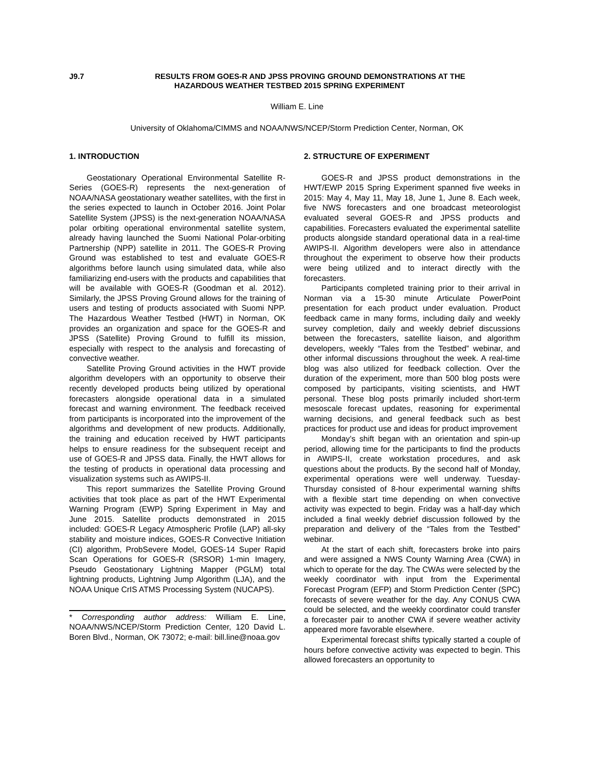J9.7
RESULTS FROM GOES-R AND JPSS PROVING GROUND DEMONSTRATIONS AT THE HAZARDOUS WEATHER TESTBED 2015 SPRING EXPERIMENT
William E. Line
University of Oklahoma/CIMMS and NOAA/NWS/NCEP/Storm Prediction Center, Norman, OK
1. INTRODUCTION
Geostationary Operational Environmental Satellite R-Series (GOES-R) represents the next-generation of NOAA/NASA geostationary weather satellites, with the first in the series expected to launch in October 2016. Joint Polar Satellite System (JPSS) is the next-generation NOAA/NASA polar orbiting operational environmental satellite system, already having launched the Suomi National Polar-orbiting Partnership (NPP) satellite in 2011. The GOES-R Proving Ground was established to test and evaluate GOES-R algorithms before launch using simulated data, while also familiarizing end-users with the products and capabilities that will be available with GOES-R (Goodman et al. 2012). Similarly, the JPSS Proving Ground allows for the training of users and testing of products associated with Suomi NPP. The Hazardous Weather Testbed (HWT) in Norman, OK provides an organization and space for the GOES-R and JPSS (Satellite) Proving Ground to fulfill its mission, especially with respect to the analysis and forecasting of convective weather.
Satellite Proving Ground activities in the HWT provide algorithm developers with an opportunity to observe their recently developed products being utilized by operational forecasters alongside operational data in a simulated forecast and warning environment. The feedback received from participants is incorporated into the improvement of the algorithms and development of new products. Additionally, the training and education received by HWT participants helps to ensure readiness for the subsequent receipt and use of GOES-R and JPSS data. Finally, the HWT allows for the testing of products in operational data processing and visualization systems such as AWIPS-II.
This report summarizes the Satellite Proving Ground activities that took place as part of the HWT Experimental Warning Program (EWP) Spring Experiment in May and June 2015. Satellite products demonstrated in 2015 included: GOES-R Legacy Atmospheric Profile (LAP) all-sky stability and moisture indices, GOES-R Convective Initiation (CI) algorithm, ProbSevere Model, GOES-14 Super Rapid Scan Operations for GOES-R (SRSOR) 1-min Imagery, Pseudo Geostationary Lightning Mapper (PGLM) total lightning products, Lightning Jump Algorithm (LJA), and the NOAA Unique CrIS ATMS Processing System (NUCAPS).
* Corresponding author address: William E. Line, NOAA/NWS/NCEP/Storm Prediction Center, 120 David L. Boren Blvd., Norman, OK 73072; e-mail: bill.line@noaa.gov
2. STRUCTURE OF EXPERIMENT
GOES-R and JPSS product demonstrations in the HWT/EWP 2015 Spring Experiment spanned five weeks in 2015: May 4, May 11, May 18, June 1, June 8. Each week, five NWS forecasters and one broadcast meteorologist evaluated several GOES-R and JPSS products and capabilities. Forecasters evaluated the experimental satellite products alongside standard operational data in a real-time AWIPS-II. Algorithm developers were also in attendance throughout the experiment to observe how their products were being utilized and to interact directly with the forecasters.
Participants completed training prior to their arrival in Norman via a 15-30 minute Articulate PowerPoint presentation for each product under evaluation. Product feedback came in many forms, including daily and weekly survey completion, daily and weekly debrief discussions between the forecasters, satellite liaison, and algorithm developers, weekly “Tales from the Testbed” webinar, and other informal discussions throughout the week. A real-time blog was also utilized for feedback collection. Over the duration of the experiment, more than 500 blog posts were composed by participants, visiting scientists, and HWT personal. These blog posts primarily included short-term mesoscale forecast updates, reasoning for experimental warning decisions, and general feedback such as best practices for product use and ideas for product improvement
Monday’s shift began with an orientation and spin-up period, allowing time for the participants to find the products in AWIPS-II, create workstation procedures, and ask questions about the products. By the second half of Monday, experimental operations were well underway. Tuesday-Thursday consisted of 8-hour experimental warning shifts with a flexible start time depending on when convective activity was expected to begin. Friday was a half-day which included a final weekly debrief discussion followed by the preparation and delivery of the “Tales from the Testbed” webinar.
At the start of each shift, forecasters broke into pairs and were assigned a NWS County Warning Area (CWA) in which to operate for the day. The CWAs were selected by the weekly coordinator with input from the Experimental Forecast Program (EFP) and Storm Prediction Center (SPC) forecasts of severe weather for the day. Any CONUS CWA could be selected, and the weekly coordinator could transfer a forecaster pair to another CWA if severe weather activity appeared more favorable elsewhere.
Experimental forecast shifts typically started a couple of hours before convective activity was expected to begin. This allowed forecasters an opportunity to